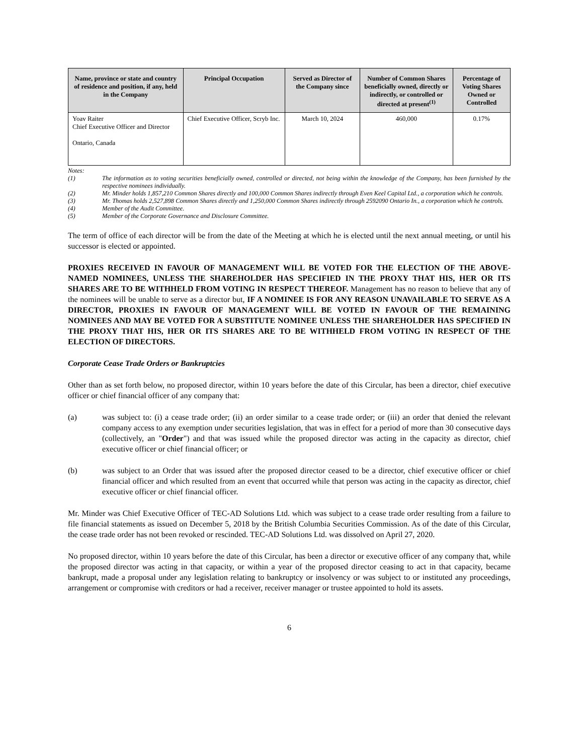| Name, province or state and country of residence and position, if any, held in the Company | Principal Occupation | Served as Director of the Company since | Number of Common Shares beneficially owned, directly or indirectly, or controlled or directed at present<sup>(1)</sup> | Percentage of Voting Shares Owned or Controlled |
| --- | --- | --- | --- | --- |
| Yoav Raiter Chief Executive Officer and Director Ontario, Canada | Chief Executive Officer, Scryb Inc. | March 10, 2024 | 460,000 | 0.17% |
Notes:
(1) The information as to voting securities beneficially owned, controlled or directed, not being within the knowledge of the Company, has been furnished by the respective nominees individually.
(2) Mr. Minder holds 1,857,210 Common Shares directly and 100,000 Common Shares indirectly through Even Keel Capital Ltd., a corporation which he controls.
(3) Mr. Thomas holds 2,527,898 Common Shares directly and 1,250,000 Common Shares indirectly through 2592090 Ontario In., a corporation which he controls.
(4) Member of the Audit Committee.
(5) Member of the Corporate Governance and Disclosure Committee.
The term of office of each director will be from the date of the Meeting at which he is elected until the next annual meeting, or until his successor is elected or appointed.
PROXIES RECEIVED IN FAVOUR OF MANAGEMENT WILL BE VOTED FOR THE ELECTION OF THE ABOVE-NAMED NOMINEES, UNLESS THE SHAREHOLDER HAS SPECIFIED IN THE PROXY THAT HIS, HER OR ITS SHARES ARE TO BE WITHHELD FROM VOTING IN RESPECT THEREOF. Management has no reason to believe that any of the nominees will be unable to serve as a director but, IF A NOMINEE IS FOR ANY REASON UNAVAILABLE TO SERVE AS A DIRECTOR, PROXIES IN FAVOUR OF MANAGEMENT WILL BE VOTED IN FAVOUR OF THE REMAINING NOMINEES AND MAY BE VOTED FOR A SUBSTITUTE NOMINEE UNLESS THE SHAREHOLDER HAS SPECIFIED IN THE PROXY THAT HIS, HER OR ITS SHARES ARE TO BE WITHHELD FROM VOTING IN RESPECT OF THE ELECTION OF DIRECTORS.
Corporate Cease Trade Orders or Bankruptcies
Other than as set forth below, no proposed director, within 10 years before the date of this Circular, has been a director, chief executive officer or chief financial officer of any company that:
(a) was subject to: (i) a cease trade order; (ii) an order similar to a cease trade order; or (iii) an order that denied the relevant company access to any exemption under securities legislation, that was in effect for a period of more than 30 consecutive days (collectively, an "Order") and that was issued while the proposed director was acting in the capacity as director, chief executive officer or chief financial officer; or
(b) was subject to an Order that was issued after the proposed director ceased to be a director, chief executive officer or chief financial officer and which resulted from an event that occurred while that person was acting in the capacity as director, chief executive officer or chief financial officer.
Mr. Minder was Chief Executive Officer of TEC-AD Solutions Ltd. which was subject to a cease trade order resulting from a failure to file financial statements as issued on December 5, 2018 by the British Columbia Securities Commission. As of the date of this Circular, the cease trade order has not been revoked or rescinded. TEC-AD Solutions Ltd. was dissolved on April 27, 2020.
No proposed director, within 10 years before the date of this Circular, has been a director or executive officer of any company that, while the proposed director was acting in that capacity, or within a year of the proposed director ceasing to act in that capacity, became bankrupt, made a proposal under any legislation relating to bankruptcy or insolvency or was subject to or instituted any proceedings, arrangement or compromise with creditors or had a receiver, receiver manager or trustee appointed to hold its assets.
6